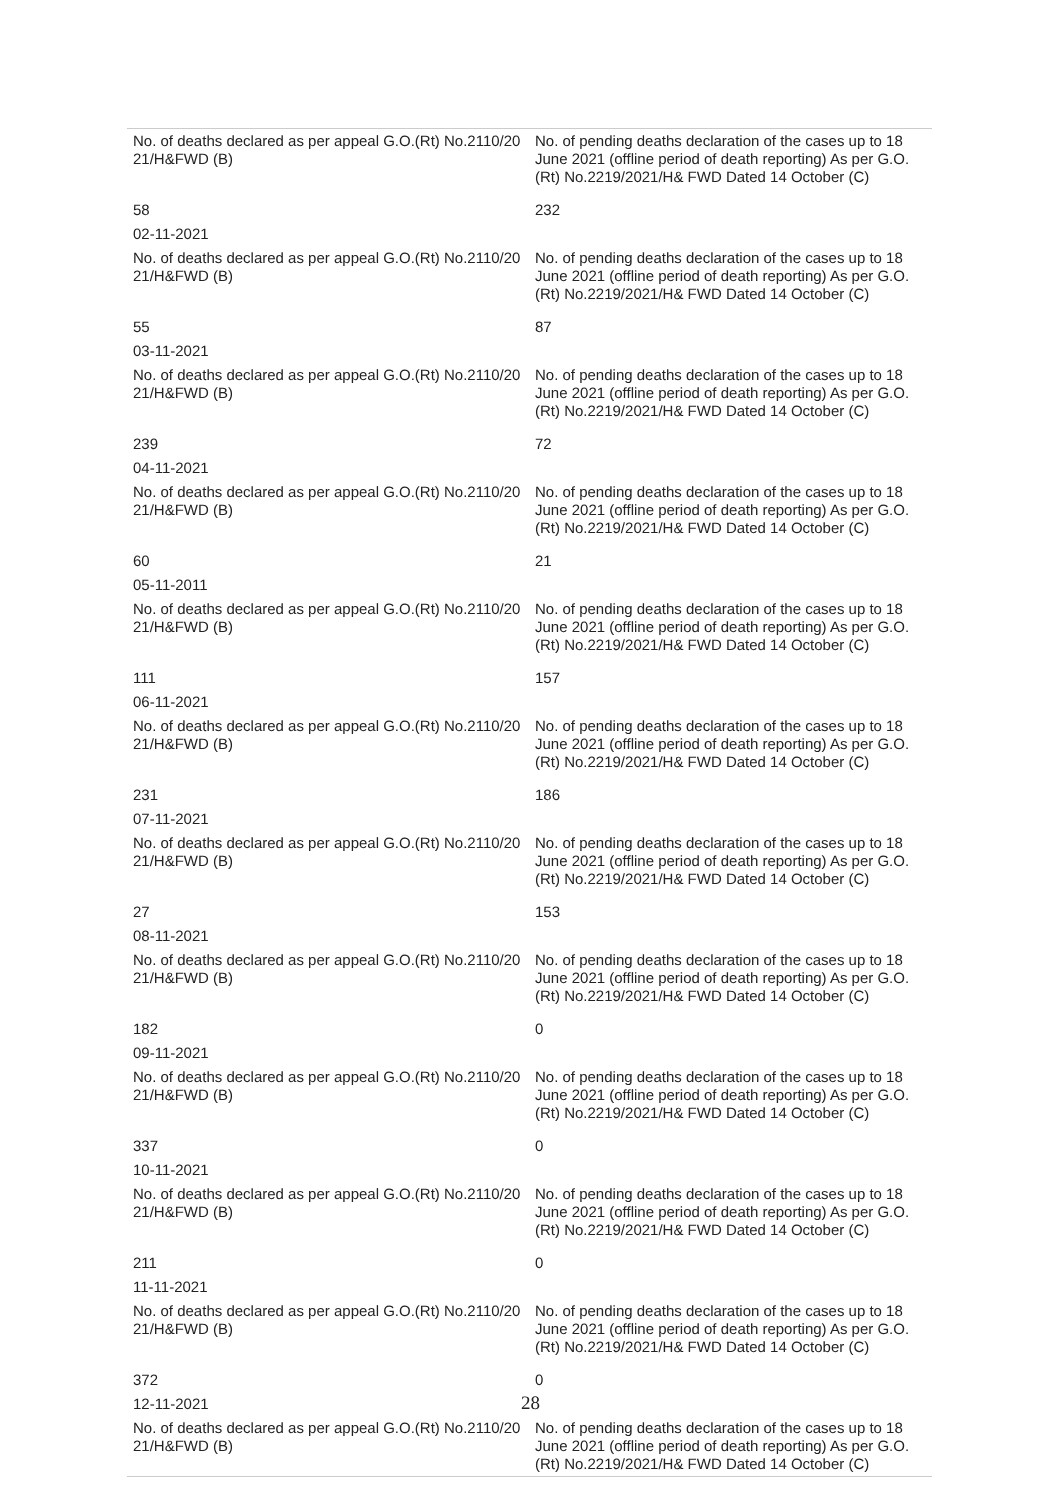| No. of deaths declared as per appeal G.O.(Rt) No.2110/20 21/H&FWD (B) | No. of pending deaths declaration of the cases up to 18 June 2021 (offline period of death reporting) As per G.O.(Rt) No.2219/2021/H& FWD Dated 14 October (C) |
| 58 | 232 |
| 02-11-2021 | |
| No. of deaths declared as per appeal G.O.(Rt) No.2110/20 21/H&FWD (B) | No. of pending deaths declaration of the cases up to 18 June 2021 (offline period of death reporting) As per G.O.(Rt) No.2219/2021/H& FWD Dated 14 October (C) |
| 55 | 87 |
| 03-11-2021 | |
| No. of deaths declared as per appeal G.O.(Rt) No.2110/20 21/H&FWD (B) | No. of pending deaths declaration of the cases up to 18 June 2021 (offline period of death reporting) As per G.O.(Rt) No.2219/2021/H& FWD Dated 14 October (C) |
| 239 | 72 |
| 04-11-2021 | |
| No. of deaths declared as per appeal G.O.(Rt) No.2110/20 21/H&FWD (B) | No. of pending deaths declaration of the cases up to 18 June 2021 (offline period of death reporting) As per G.O.(Rt) No.2219/2021/H& FWD Dated 14 October (C) |
| 60 | 21 |
| 05-11-2011 | |
| No. of deaths declared as per appeal G.O.(Rt) No.2110/20 21/H&FWD (B) | No. of pending deaths declaration of the cases up to 18 June 2021 (offline period of death reporting) As per G.O.(Rt) No.2219/2021/H& FWD Dated 14 October (C) |
| 111 | 157 |
| 06-11-2021 | |
| No. of deaths declared as per appeal G.O.(Rt) No.2110/20 21/H&FWD (B) | No. of pending deaths declaration of the cases up to 18 June 2021 (offline period of death reporting) As per G.O.(Rt) No.2219/2021/H& FWD Dated 14 October (C) |
| 231 | 186 |
| 07-11-2021 | |
| No. of deaths declared as per appeal G.O.(Rt) No.2110/20 21/H&FWD (B) | No. of pending deaths declaration of the cases up to 18 June 2021 (offline period of death reporting) As per G.O.(Rt) No.2219/2021/H& FWD Dated 14 October (C) |
| 27 | 153 |
| 08-11-2021 | |
| No. of deaths declared as per appeal G.O.(Rt) No.2110/20 21/H&FWD (B) | No. of pending deaths declaration of the cases up to 18 June 2021 (offline period of death reporting) As per G.O.(Rt) No.2219/2021/H& FWD Dated 14 October (C) |
| 182 | 0 |
| 09-11-2021 | |
| No. of deaths declared as per appeal G.O.(Rt) No.2110/20 21/H&FWD (B) | No. of pending deaths declaration of the cases up to 18 June 2021 (offline period of death reporting) As per G.O.(Rt) No.2219/2021/H& FWD Dated 14 October (C) |
| 337 | 0 |
| 10-11-2021 | |
| No. of deaths declared as per appeal G.O.(Rt) No.2110/20 21/H&FWD (B) | No. of pending deaths declaration of the cases up to 18 June 2021 (offline period of death reporting) As per G.O.(Rt) No.2219/2021/H& FWD Dated 14 October (C) |
| 211 | 0 |
| 11-11-2021 | |
| No. of deaths declared as per appeal G.O.(Rt) No.2110/20 21/H&FWD (B) | No. of pending deaths declaration of the cases up to 18 June 2021 (offline period of death reporting) As per G.O.(Rt) No.2219/2021/H& FWD Dated 14 October (C) |
| 372 | 0 |
| 12-11-2021 | |
| No. of deaths declared as per appeal G.O.(Rt) No.2110/20 21/H&FWD (B) | No. of pending deaths declaration of the cases up to 18 June 2021 (offline period of death reporting) As per G.O.(Rt) No.2219/2021/H& FWD Dated 14 October (C) |
28